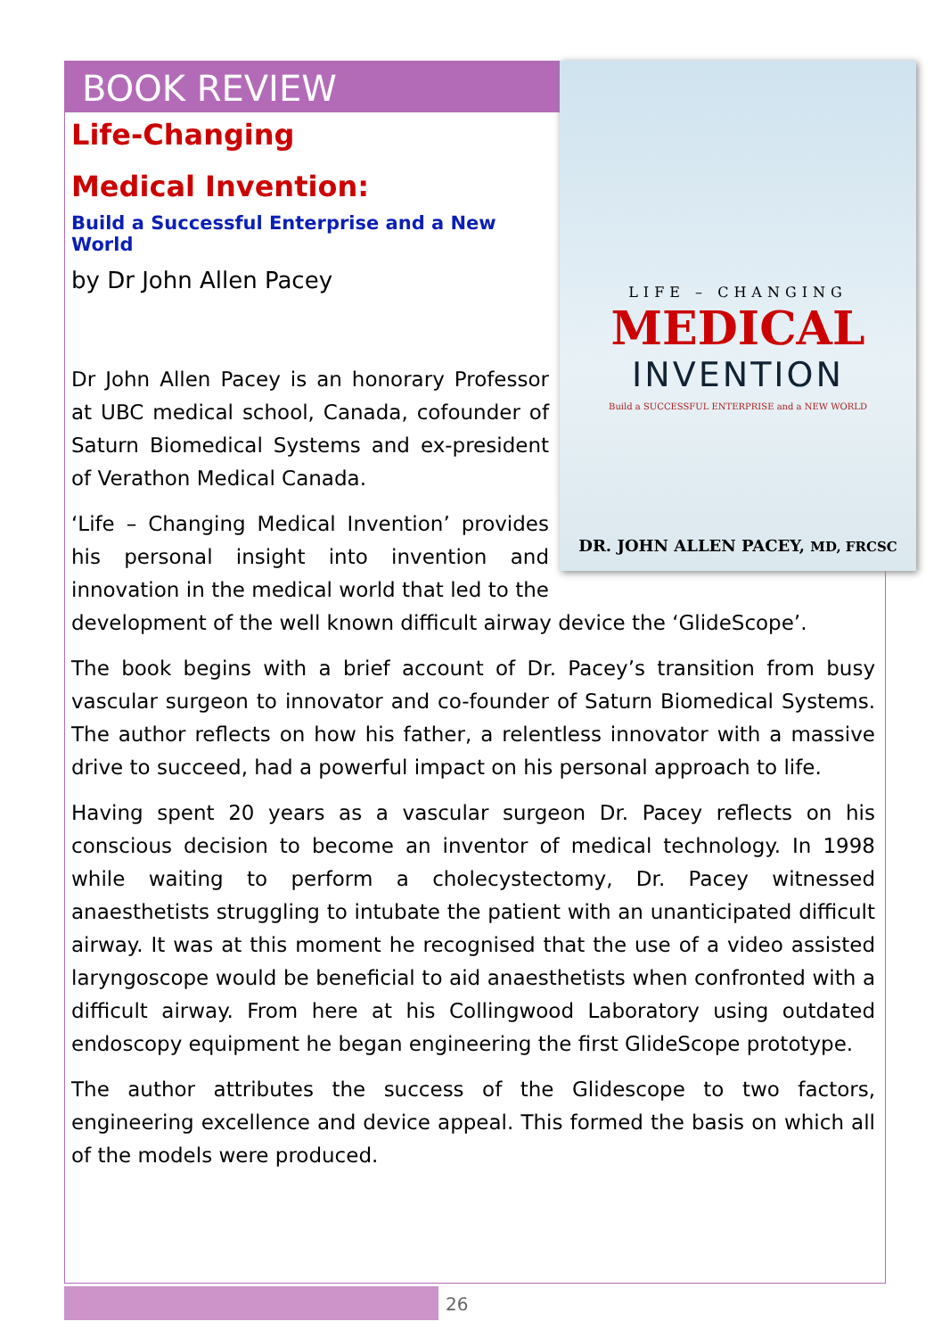BOOK REVIEW
LIFE – CHANGING
MEDICAL
INVENTION
Build a SUCCESSFUL ENTERPRISE and a NEW WORLD
DR. JOHN ALLEN PACEY, MD, FRCSC
Life-Changing
Medical Invention:
Build a Successful Enterprise and a New World
by Dr John Allen Pacey
Dr John Allen Pacey is an honorary Professor at UBC medical school, Canada, cofounder of Saturn Biomedical Systems and ex-president of Verathon Medical Canada.
‘Life – Changing Medical Invention’ provides his personal insight into invention and innovation in the medical world that led to the development of the well known difficult airway device the ‘GlideScope’.
The book begins with a brief account of Dr. Pacey’s transition from busy vascular surgeon to innovator and co-founder of Saturn Biomedical Systems. The author reflects on how his father, a relentless innovator with a massive drive to succeed, had a powerful impact on his personal approach to life.
Having spent 20 years as a vascular surgeon Dr. Pacey reflects on his conscious decision to become an inventor of medical technology. In 1998 while waiting to perform a cholecystectomy, Dr. Pacey witnessed anaesthetists struggling to intubate the patient with an unanticipated difficult airway. It was at this moment he recognised that the use of a video assisted laryngoscope would be beneficial to aid anaesthetists when confronted with a difficult airway. From here at his Collingwood Laboratory using outdated endoscopy equipment he began engineering the first GlideScope prototype.
The author attributes the success of the Glidescope to two factors, engineering excellence and device appeal. This formed the basis on which all of the models were produced.
26